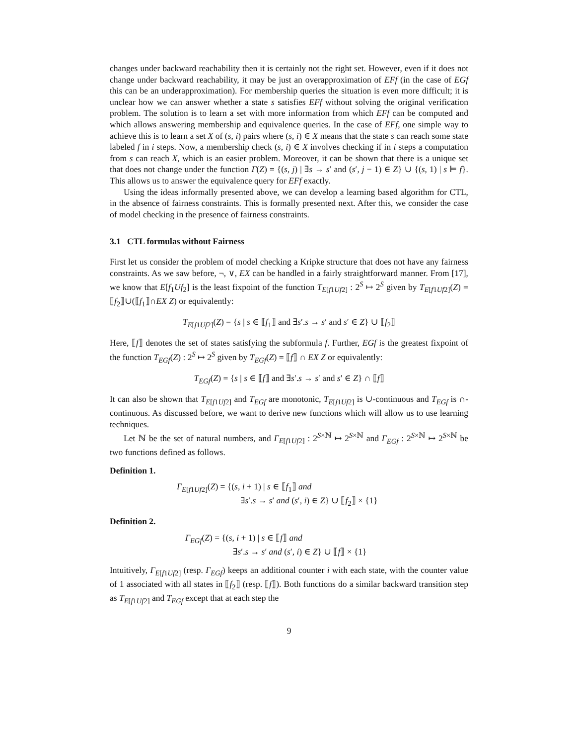changes under backward reachability then it is certainly not the right set. However, even if it does not change under backward reachability, it may be just an overapproximation of EFf (in the case of EGf this can be an underapproximation). For membership queries the situation is even more difficult; it is unclear how we can answer whether a state s satisfies EFf without solving the original verification problem. The solution is to learn a set with more information from which EFf can be computed and which allows answering membership and equivalence queries. In the case of EFf, one simple way to achieve this is to learn a set X of (s, i) pairs where (s, i) ∈ X means that the state s can reach some state labeled f in i steps. Now, a membership check (s, i) ∈ X involves checking if in i steps a computation from s can reach X, which is an easier problem. Moreover, it can be shown that there is a unique set that does not change under the function Γ(Z) = {(s, j) | ∃s → s′ and (s′, j − 1) ∈ Z} ∪ {(s, 1) | s ⊨ f}. This allows us to answer the equivalence query for EFf exactly.
Using the ideas informally presented above, we can develop a learning based algorithm for CTL, in the absence of fairness constraints. This is formally presented next. After this, we consider the case of model checking in the presence of fairness constraints.
3.1 CTL formulas without Fairness
First let us consider the problem of model checking a Kripke structure that does not have any fairness constraints. As we saw before, ¬, ∨, EX can be handled in a fairly straightforward manner. From [17], we know that E[f<sub>1</sub>Uf<sub>2</sub>] is the least fixpoint of the function T<sub>E[f1Uf2]</sub> : 2<sup>S</sup> ↦ 2<sup>S</sup> given by T<sub>E[f1Uf2]</sub>(Z) = ⟦f<sub>2</sub>⟧∪(⟦f<sub>1</sub>⟧∩EX Z) or equivalently:
T<sub>E[f1Uf2]</sub>(Z) = {s | s ∈ ⟦f<sub>1</sub>⟧ and ∃s′.s → s′ and s′ ∈ Z} ∪ ⟦f<sub>2</sub>⟧
Here, ⟦f⟧ denotes the set of states satisfying the subformula f. Further, EGf is the greatest fixpoint of the function T<sub>EGf</sub>(Z) : 2<sup>S</sup> ↦ 2<sup>S</sup> given by T<sub>EGf</sub>(Z) = ⟦f⟧ ∩ EX Z or equivalently:
T<sub>EGf</sub>(Z) = {s | s ∈ ⟦f⟧ and ∃s′.s → s′ and s′ ∈ Z} ∩ ⟦f⟧
It can also be shown that T<sub>E[f1Uf2]</sub> and T<sub>EGf</sub> are monotonic, T<sub>E[f1Uf2]</sub> is ∪-continuous and T<sub>EGf</sub> is ∩-continuous. As discussed before, we want to derive new functions which will allow us to use learning techniques.
Let ℕ be the set of natural numbers, and Γ<sub>E[f1Uf2]</sub> : 2<sup>S×ℕ</sup> ↦ 2<sup>S×ℕ</sup> and Γ<sub>EGf</sub> : 2<sup>S×ℕ</sup> ↦ 2<sup>S×ℕ</sup> be two functions defined as follows.
Definition 1.
Γ<sub>E[f1Uf2]</sub>(Z) = {(s, i + 1) | s ∈ ⟦f<sub>1</sub>⟧ and
∃s′.s → s′ and (s′, i) ∈ Z} ∪ ⟦f<sub>2</sub>⟧ × {1}
Definition 2.
Γ<sub>EGf</sub>(Z) = {(s, i + 1) | s ∈ ⟦f⟧ and
∃s′.s → s′ and (s′, i) ∈ Z} ∪ ⟦f⟧ × {1}
Intuitively, Γ<sub>E[f1Uf2]</sub> (resp. Γ<sub>EGf</sub>) keeps an additional counter i with each state, with the counter value of 1 associated with all states in ⟦f<sub>2</sub>⟧ (resp. ⟦f⟧). Both functions do a similar backward transition step as T<sub>E[f1Uf2]</sub> and T<sub>EGf</sub> except that at each step the
9